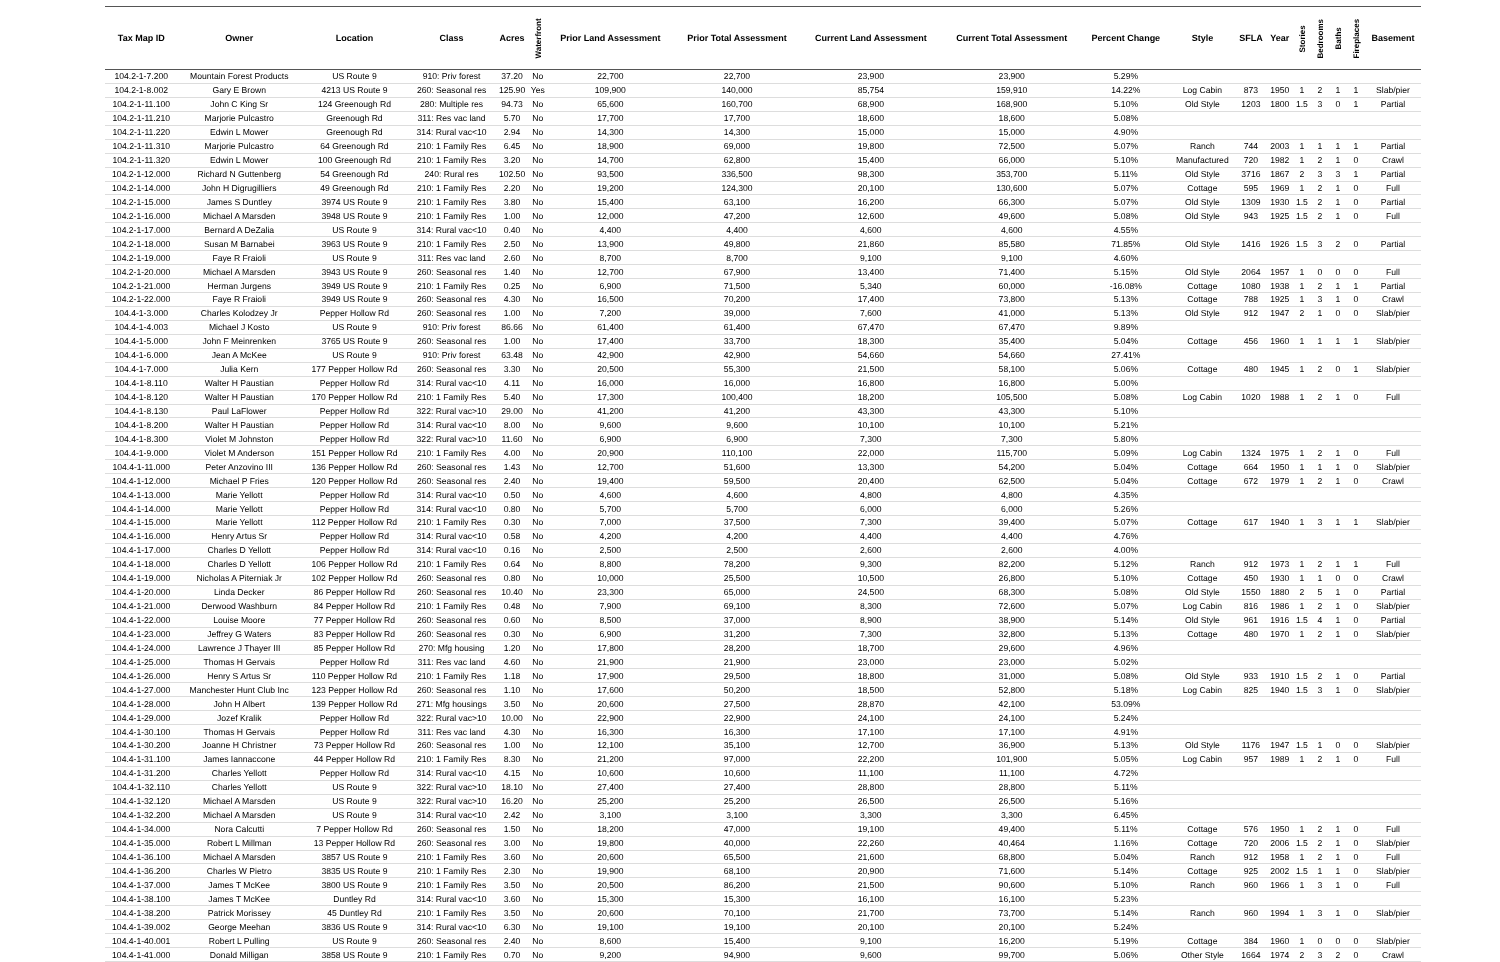| Tax Map ID | Owner | Location | Class | Acres | Waterfront | Prior Land Assessment | Prior Total Assessment | Current Land Assessment | Current Total Assessment | Percent Change | Style | SFLA | Year | Stories | Bedrooms | Baths | Fireplaces | Basement |
| --- | --- | --- | --- | --- | --- | --- | --- | --- | --- | --- | --- | --- | --- | --- | --- | --- | --- | --- |
| 104.2-1-7.200 | Mountain Forest Products | US Route 9 | 910: Priv forest | 37.20 | No | 22,700 | 22,700 | 23,900 | 23,900 | 5.29% | | | | | | | | |
| 104.2-1-8.002 | Gary E Brown | 4213 US Route 9 | 260: Seasonal res | 125.90 | Yes | 109,900 | 140,000 | 85,754 | 159,910 | 14.22% | Log Cabin | 873 | 1950 | 1 | 2 | 1 | 1 | Slab/pier |
| 104.2-1-11.100 | John C King Sr | 124 Greenough Rd | 280: Multiple res | 94.73 | No | 65,600 | 160,700 | 68,900 | 168,900 | 5.10% | Old Style | 1203 | 1800 | 1.5 | 3 | 0 | 1 | Partial |
| 104.2-1-11.210 | Marjorie Pulcastro | Greenough Rd | 311: Res vac land | 5.70 | No | 17,700 | 17,700 | 18,600 | 18,600 | 5.08% | | | | | | | | |
| 104.2-1-11.220 | Edwin L Mower | Greenough Rd | 314: Rural vac<10 | 2.94 | No | 14,300 | 14,300 | 15,000 | 15,000 | 4.90% | | | | | | | | |
| 104.2-1-11.310 | Marjorie Pulcastro | 64 Greenough Rd | 210: 1 Family Res | 6.45 | No | 18,900 | 69,000 | 19,800 | 72,500 | 5.07% | Ranch | 744 | 2003 | 1 | 1 | 1 | 1 | Partial |
| 104.2-1-11.320 | Edwin L Mower | 100 Greenough Rd | 210: 1 Family Res | 3.20 | No | 14,700 | 62,800 | 15,400 | 66,000 | 5.10% | Manufactured | 720 | 1982 | 1 | 2 | 1 | 0 | Crawl |
| 104.2-1-12.000 | Richard N Guttenberg | 54 Greenough Rd | 240: Rural res | 102.50 | No | 93,500 | 336,500 | 98,300 | 353,700 | 5.11% | Old Style | 3716 | 1867 | 2 | 3 | 3 | 1 | Partial |
| 104.2-1-14.000 | John H Digrugilliers | 49 Greenough Rd | 210: 1 Family Res | 2.20 | No | 19,200 | 124,300 | 20,100 | 130,600 | 5.07% | Cottage | 595 | 1969 | 1 | 2 | 1 | 0 | Full |
| 104.2-1-15.000 | James S Duntley | 3974 US Route 9 | 210: 1 Family Res | 3.80 | No | 15,400 | 63,100 | 16,200 | 66,300 | 5.07% | Old Style | 1309 | 1930 | 1.5 | 2 | 1 | 0 | Partial |
| 104.2-1-16.000 | Michael A Marsden | 3948 US Route 9 | 210: 1 Family Res | 1.00 | No | 12,000 | 47,200 | 12,600 | 49,600 | 5.08% | Old Style | 943 | 1925 | 1.5 | 2 | 1 | 0 | Full |
| 104.2-1-17.000 | Bernard A DeZalia | US Route 9 | 314: Rural vac<10 | 0.40 | No | 4,400 | 4,400 | 4,600 | 4,600 | 4.55% | | | | | | | | |
| 104.2-1-18.000 | Susan M Barnabei | 3963 US Route 9 | 210: 1 Family Res | 2.50 | No | 13,900 | 49,800 | 21,860 | 85,580 | 71.85% | Old Style | 1416 | 1926 | 1.5 | 3 | 2 | 0 | Partial |
| 104.2-1-19.000 | Faye R Fraioli | US Route 9 | 311: Res vac land | 2.60 | No | 8,700 | 8,700 | 9,100 | 9,100 | 4.60% | | | | | | | | |
| 104.2-1-20.000 | Michael A Marsden | 3943 US Route 9 | 260: Seasonal res | 1.40 | No | 12,700 | 67,900 | 13,400 | 71,400 | 5.15% | Old Style | 2064 | 1957 | 1 | 0 | 0 | 0 | Full |
| 104.2-1-21.000 | Herman Jurgens | 3949 US Route 9 | 210: 1 Family Res | 0.25 | No | 6,900 | 71,500 | 5,340 | 60,000 | -16.08% | Cottage | 1080 | 1938 | 1 | 2 | 1 | 1 | Partial |
| 104.2-1-22.000 | Faye R Fraioli | 3949 US Route 9 | 260: Seasonal res | 4.30 | No | 16,500 | 70,200 | 17,400 | 73,800 | 5.13% | Cottage | 788 | 1925 | 1 | 3 | 1 | 0 | Crawl |
| 104.4-1-3.000 | Charles Kolodzey Jr | Pepper Hollow Rd | 260: Seasonal res | 1.00 | No | 7,200 | 39,000 | 7,600 | 41,000 | 5.13% | Old Style | 912 | 1947 | 2 | 1 | 0 | 0 | Slab/pier |
| 104.4-1-4.003 | Michael J Kosto | US Route 9 | 910: Priv forest | 86.66 | No | 61,400 | 61,400 | 67,470 | 67,470 | 9.89% | | | | | | | | |
| 104.4-1-5.000 | John F Meinrenken | 3765 US Route 9 | 260: Seasonal res | 1.00 | No | 17,400 | 33,700 | 18,300 | 35,400 | 5.04% | Cottage | 456 | 1960 | 1 | 1 | 1 | 1 | Slab/pier |
| 104.4-1-6.000 | Jean A McKee | US Route 9 | 910: Priv forest | 63.48 | No | 42,900 | 42,900 | 54,660 | 54,660 | 27.41% | | | | | | | | |
| 104.4-1-7.000 | Julia Kern | 177 Pepper Hollow Rd | 260: Seasonal res | 3.30 | No | 20,500 | 55,300 | 21,500 | 58,100 | 5.06% | Cottage | 480 | 1945 | 1 | 2 | 0 | 1 | Slab/pier |
| 104.4-1-8.110 | Walter H Paustian | Pepper Hollow Rd | 314: Rural vac<10 | 4.11 | No | 16,000 | 16,000 | 16,800 | 16,800 | 5.00% | | | | | | | | |
| 104.4-1-8.120 | Walter H Paustian | 170 Pepper Hollow Rd | 210: 1 Family Res | 5.40 | No | 17,300 | 100,400 | 18,200 | 105,500 | 5.08% | Log Cabin | 1020 | 1988 | 1 | 2 | 1 | 0 | Full |
| 104.4-1-8.130 | Paul LaFlower | Pepper Hollow Rd | 322: Rural vac>10 | 29.00 | No | 41,200 | 41,200 | 43,300 | 43,300 | 5.10% | | | | | | | | |
| 104.4-1-8.200 | Walter H Paustian | Pepper Hollow Rd | 314: Rural vac<10 | 8.00 | No | 9,600 | 9,600 | 10,100 | 10,100 | 5.21% | | | | | | | | |
| 104.4-1-8.300 | Violet M Johnston | Pepper Hollow Rd | 322: Rural vac>10 | 11.60 | No | 6,900 | 6,900 | 7,300 | 7,300 | 5.80% | | | | | | | | |
| 104.4-1-9.000 | Violet M Anderson | 151 Pepper Hollow Rd | 210: 1 Family Res | 4.00 | No | 20,900 | 110,100 | 22,000 | 115,700 | 5.09% | Log Cabin | 1324 | 1975 | 1 | 2 | 1 | 0 | Full |
| 104.4-1-11.000 | Peter Anzovino III | 136 Pepper Hollow Rd | 260: Seasonal res | 1.43 | No | 12,700 | 51,600 | 13,300 | 54,200 | 5.04% | Cottage | 664 | 1950 | 1 | 1 | 1 | 0 | Slab/pier |
| 104.4-1-12.000 | Michael P Fries | 120 Pepper Hollow Rd | 260: Seasonal res | 2.40 | No | 19,400 | 59,500 | 20,400 | 62,500 | 5.04% | Cottage | 672 | 1979 | 1 | 2 | 1 | 0 | Crawl |
| 104.4-1-13.000 | Marie Yellott | Pepper Hollow Rd | 314: Rural vac<10 | 0.50 | No | 4,600 | 4,600 | 4,800 | 4,800 | 4.35% | | | | | | | | |
| 104.4-1-14.000 | Marie Yellott | Pepper Hollow Rd | 314: Rural vac<10 | 0.80 | No | 5,700 | 5,700 | 6,000 | 6,000 | 5.26% | | | | | | | | |
| 104.4-1-15.000 | Marie Yellott | 112 Pepper Hollow Rd | 210: 1 Family Res | 0.30 | No | 7,000 | 37,500 | 7,300 | 39,400 | 5.07% | Cottage | 617 | 1940 | 1 | 3 | 1 | 1 | Slab/pier |
| 104.4-1-16.000 | Henry Artus Sr | Pepper Hollow Rd | 314: Rural vac<10 | 0.58 | No | 4,200 | 4,200 | 4,400 | 4,400 | 4.76% | | | | | | | | |
| 104.4-1-17.000 | Charles D Yellott | Pepper Hollow Rd | 314: Rural vac<10 | 0.16 | No | 2,500 | 2,500 | 2,600 | 2,600 | 4.00% | | | | | | | | |
| 104.4-1-18.000 | Charles D Yellott | 106 Pepper Hollow Rd | 210: 1 Family Res | 0.64 | No | 8,800 | 78,200 | 9,300 | 82,200 | 5.12% | Ranch | 912 | 1973 | 1 | 2 | 1 | 1 | Full |
| 104.4-1-19.000 | Nicholas A Piterniak Jr | 102 Pepper Hollow Rd | 260: Seasonal res | 0.80 | No | 10,000 | 25,500 | 10,500 | 26,800 | 5.10% | Cottage | 450 | 1930 | 1 | 1 | 0 | 0 | Crawl |
| 104.4-1-20.000 | Linda Decker | 86 Pepper Hollow Rd | 260: Seasonal res | 10.40 | No | 23,300 | 65,000 | 24,500 | 68,300 | 5.08% | Old Style | 1550 | 1880 | 2 | 5 | 1 | 0 | Partial |
| 104.4-1-21.000 | Derwood Washburn | 84 Pepper Hollow Rd | 210: 1 Family Res | 0.48 | No | 7,900 | 69,100 | 8,300 | 72,600 | 5.07% | Log Cabin | 816 | 1986 | 1 | 2 | 1 | 0 | Slab/pier |
| 104.4-1-22.000 | Louise Moore | 77 Pepper Hollow Rd | 260: Seasonal res | 0.60 | No | 8,500 | 37,000 | 8,900 | 38,900 | 5.14% | Old Style | 961 | 1916 | 1.5 | 4 | 1 | 0 | Partial |
| 104.4-1-23.000 | Jeffrey G Waters | 83 Pepper Hollow Rd | 260: Seasonal res | 0.30 | No | 6,900 | 31,200 | 7,300 | 32,800 | 5.13% | Cottage | 480 | 1970 | 1 | 2 | 1 | 0 | Slab/pier |
| 104.4-1-24.000 | Lawrence J Thayer III | 85 Pepper Hollow Rd | 270: Mfg housing | 1.20 | No | 17,800 | 28,200 | 18,700 | 29,600 | 4.96% | | | | | | | | |
| 104.4-1-25.000 | Thomas H Gervais | Pepper Hollow Rd | 311: Res vac land | 4.60 | No | 21,900 | 21,900 | 23,000 | 23,000 | 5.02% | | | | | | | | |
| 104.4-1-26.000 | Henry S Artus Sr | 110 Pepper Hollow Rd | 210: 1 Family Res | 1.18 | No | 17,900 | 29,500 | 18,800 | 31,000 | 5.08% | Old Style | 933 | 1910 | 1.5 | 2 | 1 | 0 | Partial |
| 104.4-1-27.000 | Manchester Hunt Club Inc | 123 Pepper Hollow Rd | 260: Seasonal res | 1.10 | No | 17,600 | 50,200 | 18,500 | 52,800 | 5.18% | Log Cabin | 825 | 1940 | 1.5 | 3 | 1 | 0 | Slab/pier |
| 104.4-1-28.000 | John H Albert | 139 Pepper Hollow Rd | 271: Mfg housings | 3.50 | No | 20,600 | 27,500 | 28,870 | 42,100 | 53.09% | | | | | | | | |
| 104.4-1-29.000 | Jozef Kralik | Pepper Hollow Rd | 322: Rural vac>10 | 10.00 | No | 22,900 | 22,900 | 24,100 | 24,100 | 5.24% | | | | | | | | |
| 104.4-1-30.100 | Thomas H Gervais | Pepper Hollow Rd | 311: Res vac land | 4.30 | No | 16,300 | 16,300 | 17,100 | 17,100 | 4.91% | | | | | | | | |
| 104.4-1-30.200 | Joanne H Christner | 73 Pepper Hollow Rd | 260: Seasonal res | 1.00 | No | 12,100 | 35,100 | 12,700 | 36,900 | 5.13% | Old Style | 1176 | 1947 | 1.5 | 1 | 0 | 0 | Slab/pier |
| 104.4-1-31.100 | James Iannaccone | 44 Pepper Hollow Rd | 210: 1 Family Res | 8.30 | No | 21,200 | 97,000 | 22,200 | 101,900 | 5.05% | Log Cabin | 957 | 1989 | 1 | 2 | 1 | 0 | Full |
| 104.4-1-31.200 | Charles Yellott | Pepper Hollow Rd | 314: Rural vac<10 | 4.15 | No | 10,600 | 10,600 | 11,100 | 11,100 | 4.72% | | | | | | | | |
| 104.4-1-32.110 | Charles Yellott | US Route 9 | 322: Rural vac>10 | 18.10 | No | 27,400 | 27,400 | 28,800 | 28,800 | 5.11% | | | | | | | | |
| 104.4-1-32.120 | Michael A Marsden | US Route 9 | 322: Rural vac>10 | 16.20 | No | 25,200 | 25,200 | 26,500 | 26,500 | 5.16% | | | | | | | | |
| 104.4-1-32.200 | Michael A Marsden | US Route 9 | 314: Rural vac<10 | 2.42 | No | 3,100 | 3,100 | 3,300 | 3,300 | 6.45% | | | | | | | | |
| 104.4-1-34.000 | Nora Calcutti | 7 Pepper Hollow Rd | 260: Seasonal res | 1.50 | No | 18,200 | 47,000 | 19,100 | 49,400 | 5.11% | Cottage | 576 | 1950 | 1 | 2 | 1 | 0 | Full |
| 104.4-1-35.000 | Robert L Millman | 13 Pepper Hollow Rd | 260: Seasonal res | 3.00 | No | 19,800 | 40,000 | 22,260 | 40,464 | 1.16% | Cottage | 720 | 2006 | 1.5 | 2 | 1 | 0 | Slab/pier |
| 104.4-1-36.100 | Michael A Marsden | 3857 US Route 9 | 210: 1 Family Res | 3.60 | No | 20,600 | 65,500 | 21,600 | 68,800 | 5.04% | Ranch | 912 | 1958 | 1 | 2 | 1 | 0 | Full |
| 104.4-1-36.200 | Charles W Pietro | 3835 US Route 9 | 210: 1 Family Res | 2.30 | No | 19,900 | 68,100 | 20,900 | 71,600 | 5.14% | Cottage | 925 | 2002 | 1.5 | 1 | 1 | 0 | Slab/pier |
| 104.4-1-37.000 | James T McKee | 3800 US Route 9 | 210: 1 Family Res | 3.50 | No | 20,500 | 86,200 | 21,500 | 90,600 | 5.10% | Ranch | 960 | 1966 | 1 | 3 | 1 | 0 | Full |
| 104.4-1-38.100 | James T McKee | Duntley Rd | 314: Rural vac<10 | 3.60 | No | 15,300 | 15,300 | 16,100 | 16,100 | 5.23% | | | | | | | | |
| 104.4-1-38.200 | Patrick Morissey | 45 Duntley Rd | 210: 1 Family Res | 3.50 | No | 20,600 | 70,100 | 21,700 | 73,700 | 5.14% | Ranch | 960 | 1994 | 1 | 3 | 1 | 0 | Slab/pier |
| 104.4-1-39.002 | George Meehan | 3836 US Route 9 | 314: Rural vac<10 | 6.30 | No | 19,100 | 19,100 | 20,100 | 20,100 | 5.24% | | | | | | | | |
| 104.4-1-40.001 | Robert L Pulling | US Route 9 | 260: Seasonal res | 2.40 | No | 8,600 | 15,400 | 9,100 | 16,200 | 5.19% | Cottage | 384 | 1960 | 1 | 0 | 0 | 0 | Slab/pier |
| 104.4-1-41.000 | Donald Milligan | 3858 US Route 9 | 210: 1 Family Res | 0.70 | No | 9,200 | 94,900 | 9,600 | 99,700 | 5.06% | Other Style | 1664 | 1974 | 2 | 3 | 2 | 0 | Crawl |